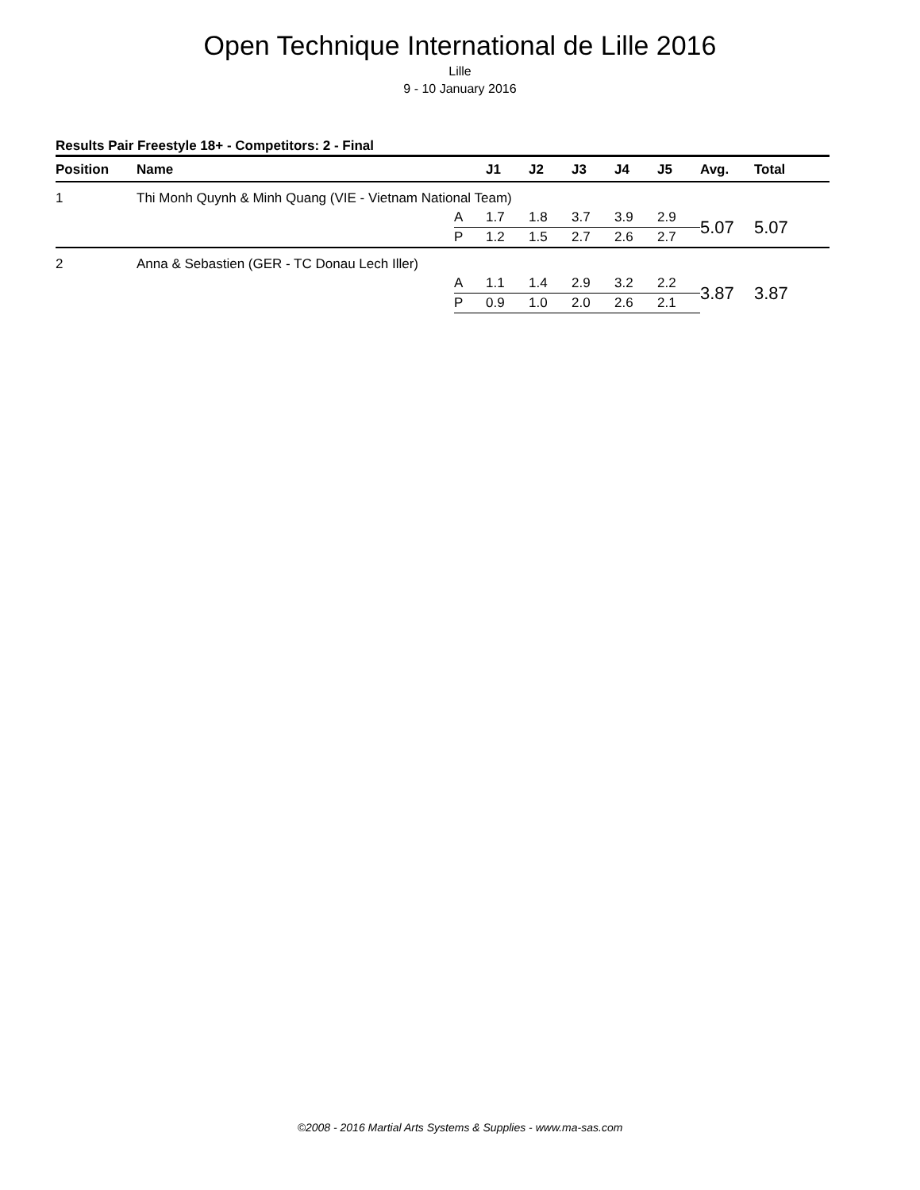Open Technique International de Lille 2016
Lille
9 - 10 January 2016
Results Pair Freestyle 18+ - Competitors: 2 - Final
| Position | Name | | J1 | J2 | J3 | J4 | J5 | Avg. | Total |
| --- | --- | --- | --- | --- | --- | --- | --- | --- | --- |
| 1 | Thi Monh Quynh & Minh Quang (VIE - Vietnam National Team) | | | | | | | | |
| | | A | 1.7 | 1.8 | 3.7 | 3.9 | 2.9 | 5.07 | 5.07 |
| | | P | 1.2 | 1.5 | 2.7 | 2.6 | 2.7 | | |
| 2 | Anna & Sebastien (GER - TC Donau Lech Iller) | | | | | | | | |
| | | A | 1.1 | 1.4 | 2.9 | 3.2 | 2.2 | 3.87 | 3.87 |
| | | P | 0.9 | 1.0 | 2.0 | 2.6 | 2.1 | | |
©2008 - 2016 Martial Arts Systems & Supplies - www.ma-sas.com